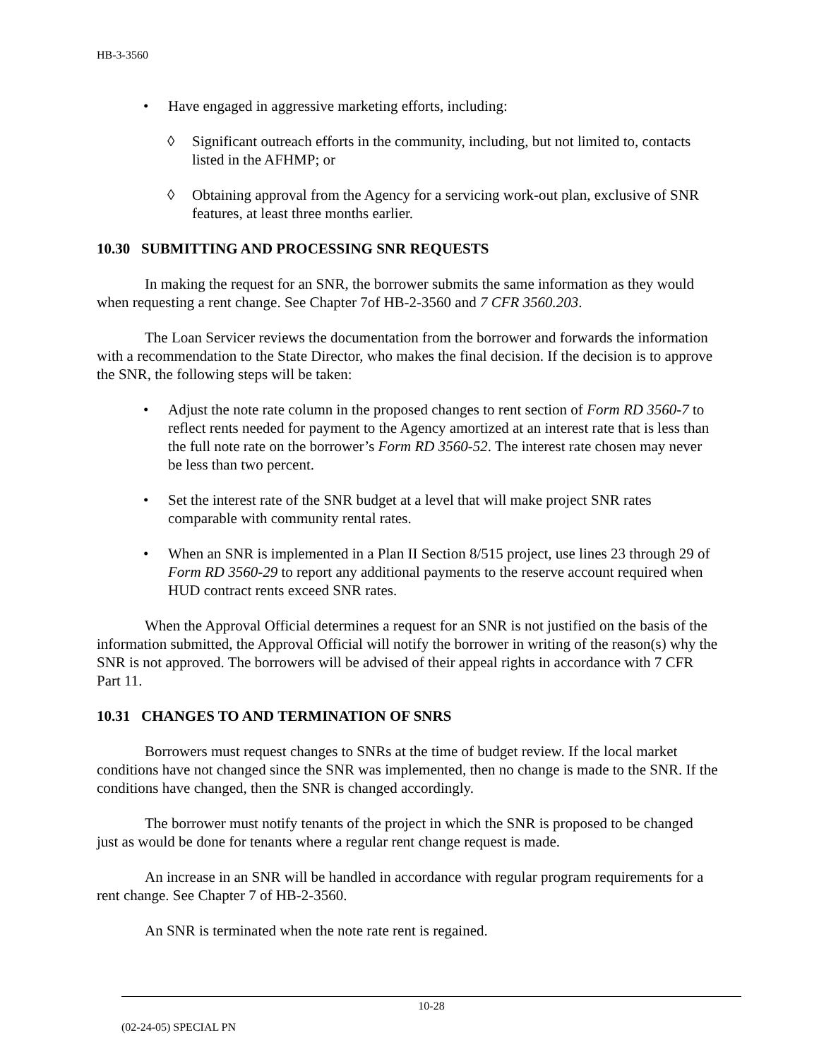HB-3-3560
• Have engaged in aggressive marketing efforts, including:
◊ Significant outreach efforts in the community, including, but not limited to, contacts listed in the AFHMP; or
◊ Obtaining approval from the Agency for a servicing work-out plan, exclusive of SNR features, at least three months earlier.
10.30 SUBMITTING AND PROCESSING SNR REQUESTS
In making the request for an SNR, the borrower submits the same information as they would when requesting a rent change. See Chapter 7of HB-2-3560 and 7 CFR 3560.203.
The Loan Servicer reviews the documentation from the borrower and forwards the information with a recommendation to the State Director, who makes the final decision. If the decision is to approve the SNR, the following steps will be taken:
• Adjust the note rate column in the proposed changes to rent section of Form RD 3560-7 to reflect rents needed for payment to the Agency amortized at an interest rate that is less than the full note rate on the borrower’s Form RD 3560-52. The interest rate chosen may never be less than two percent.
• Set the interest rate of the SNR budget at a level that will make project SNR rates comparable with community rental rates.
• When an SNR is implemented in a Plan II Section 8/515 project, use lines 23 through 29 of Form RD 3560-29 to report any additional payments to the reserve account required when HUD contract rents exceed SNR rates.
When the Approval Official determines a request for an SNR is not justified on the basis of the information submitted, the Approval Official will notify the borrower in writing of the reason(s) why the SNR is not approved. The borrowers will be advised of their appeal rights in accordance with 7 CFR Part 11.
10.31 CHANGES TO AND TERMINATION OF SNRS
Borrowers must request changes to SNRs at the time of budget review. If the local market conditions have not changed since the SNR was implemented, then no change is made to the SNR. If the conditions have changed, then the SNR is changed accordingly.
The borrower must notify tenants of the project in which the SNR is proposed to be changed just as would be done for tenants where a regular rent change request is made.
An increase in an SNR will be handled in accordance with regular program requirements for a rent change. See Chapter 7 of HB-2-3560.
An SNR is terminated when the note rate rent is regained.
10-28
(02-24-05) SPECIAL PN